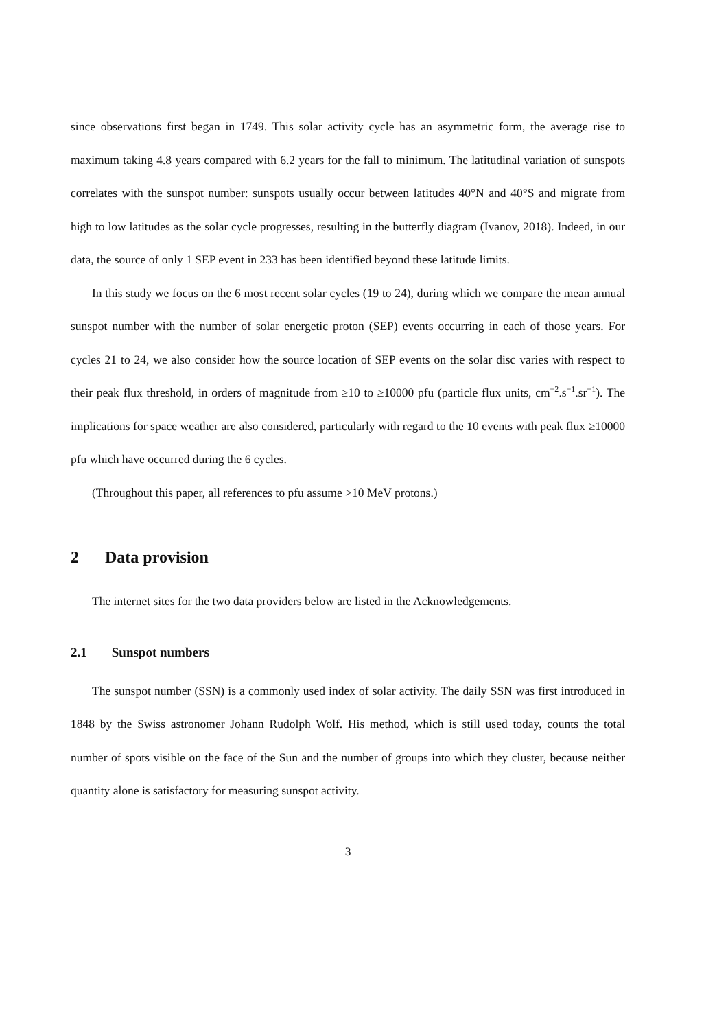since observations first began in 1749. This solar activity cycle has an asymmetric form, the average rise to maximum taking 4.8 years compared with 6.2 years for the fall to minimum. The latitudinal variation of sunspots correlates with the sunspot number: sunspots usually occur between latitudes 40°N and 40°S and migrate from high to low latitudes as the solar cycle progresses, resulting in the butterfly diagram (Ivanov, 2018). Indeed, in our data, the source of only 1 SEP event in 233 has been identified beyond these latitude limits.
In this study we focus on the 6 most recent solar cycles (19 to 24), during which we compare the mean annual sunspot number with the number of solar energetic proton (SEP) events occurring in each of those years. For cycles 21 to 24, we also consider how the source location of SEP events on the solar disc varies with respect to their peak flux threshold, in orders of magnitude from ≥10 to ≥10000 pfu (particle flux units, cm<sup>−2</sup>.s<sup>−1</sup>.sr<sup>−1</sup>). The implications for space weather are also considered, particularly with regard to the 10 events with peak flux ≥10000 pfu which have occurred during the 6 cycles.
(Throughout this paper, all references to pfu assume >10 MeV protons.)
2 Data provision
The internet sites for the two data providers below are listed in the Acknowledgements.
2.1 Sunspot numbers
The sunspot number (SSN) is a commonly used index of solar activity. The daily SSN was first introduced in 1848 by the Swiss astronomer Johann Rudolph Wolf. His method, which is still used today, counts the total number of spots visible on the face of the Sun and the number of groups into which they cluster, because neither quantity alone is satisfactory for measuring sunspot activity.
3